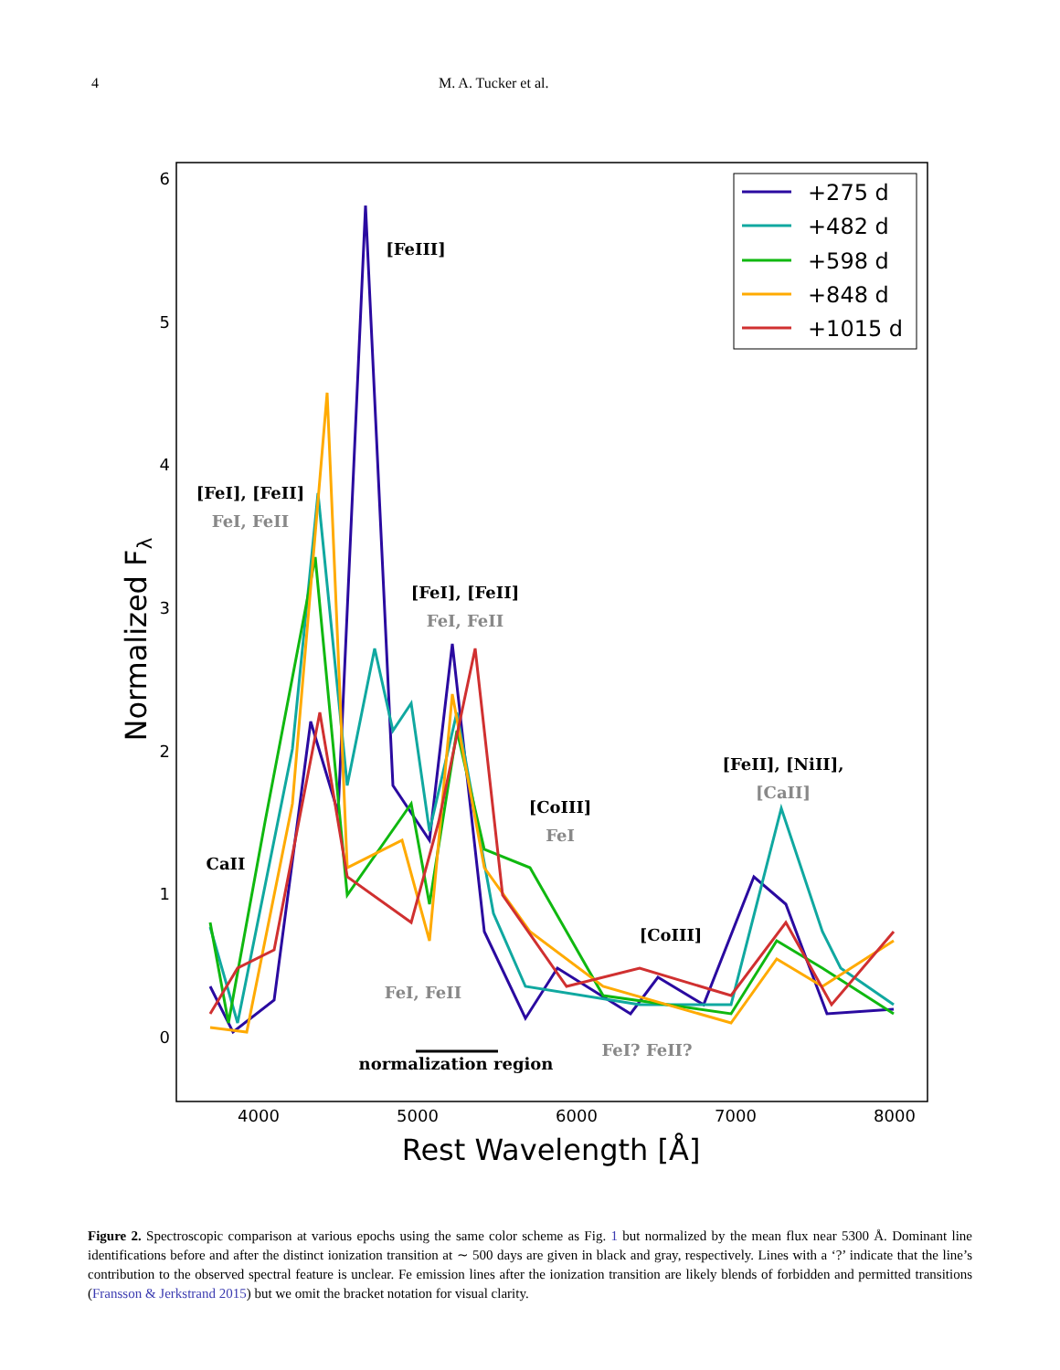4 M. A. Tucker et al.
6
5
4
3
2
1
0
4000
5000
6000
7000
8000
Rest Wavelength [Å]
Normalized Fλ
+275 d
+482 d
+598 d
+848 d
+1015 d
[FeIII]
[FeI], [FeII]
FeI, FeII
[FeI], [FeII]
FeI, FeII
[CoIII]
FeI
[FeII], [NiII],
[CaII]
CaII
[CoIII]
FeI, FeII
FeI? FeII?
normalization region
Figure 2. Spectroscopic comparison at various epochs using the same color scheme as Fig. 1 but normalized by the mean flux near 5300 Å. Dominant line identifications before and after the distinct ionization transition at ∼ 500 days are given in black and gray, respectively. Lines with a ‘?’ indicate that the line’s contribution to the observed spectral feature is unclear. Fe emission lines after the ionization transition are likely blends of forbidden and permitted transitions (Fransson & Jerkstrand 2015) but we omit the bracket notation for visual clarity.